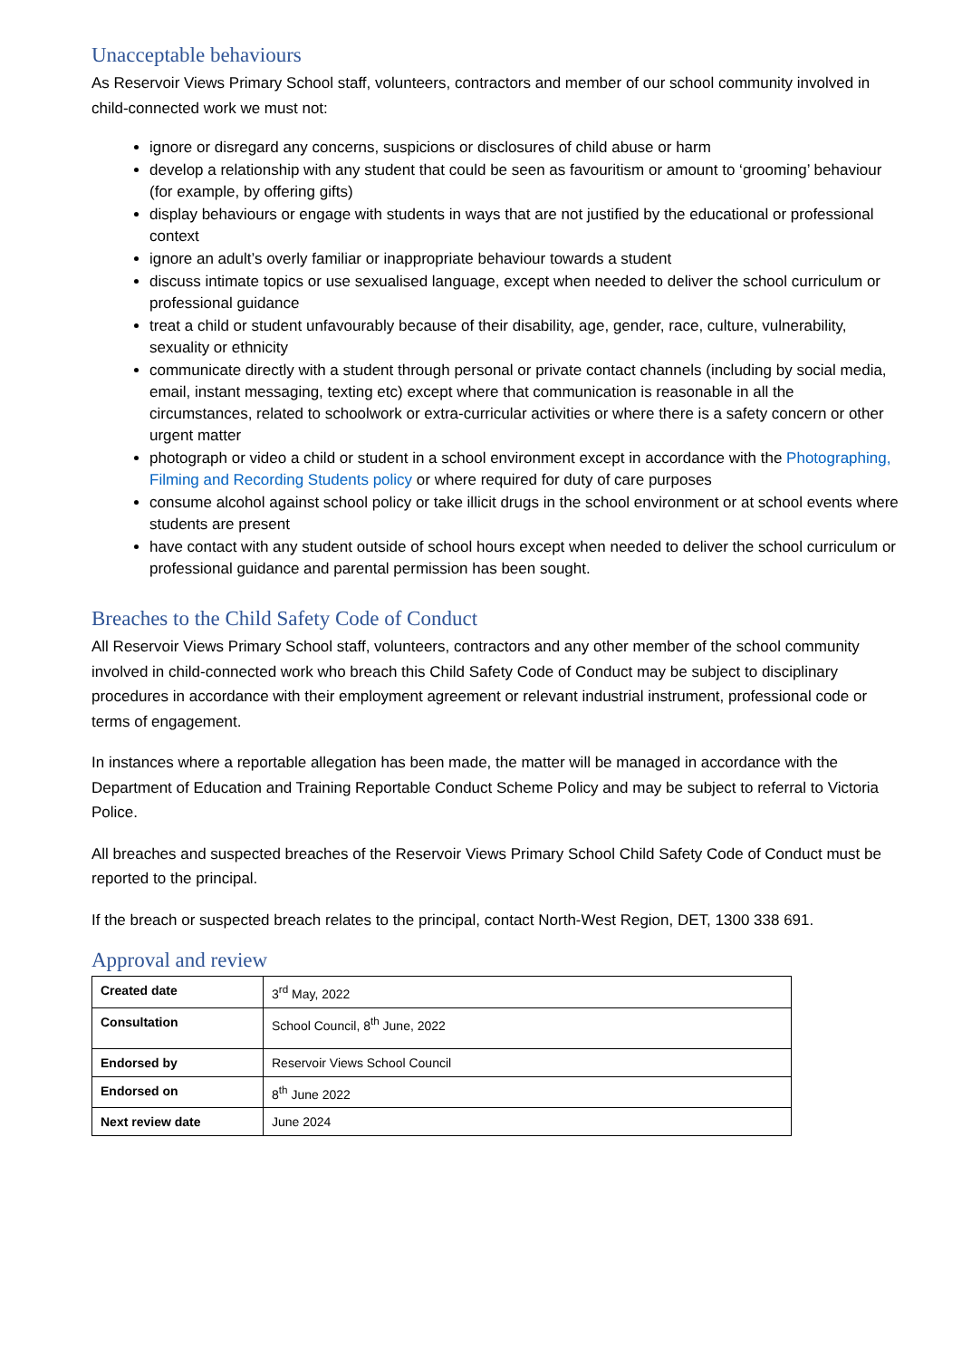Unacceptable behaviours
As Reservoir Views Primary School staff, volunteers, contractors and member of our school community involved in child-connected work we must not:
ignore or disregard any concerns, suspicions or disclosures of child abuse or harm
develop a relationship with any student that could be seen as favouritism or amount to ‘grooming’ behaviour (for example, by offering gifts)
display behaviours or engage with students in ways that are not justified by the educational or professional context
ignore an adult’s overly familiar or inappropriate behaviour towards a student
discuss intimate topics or use sexualised language, except when needed to deliver the school curriculum or professional guidance
treat a child or student unfavourably because of their disability, age, gender, race, culture, vulnerability, sexuality or ethnicity
communicate directly with a student through personal or private contact channels (including by social media, email, instant messaging, texting etc) except where that communication is reasonable in all the circumstances, related to schoolwork or extra-curricular activities or where there is a safety concern or other urgent matter
photograph or video a child or student in a school environment except in accordance with the Photographing, Filming and Recording Students policy or where required for duty of care purposes
consume alcohol against school policy or take illicit drugs in the school environment or at school events where students are present
have contact with any student outside of school hours except when needed to deliver the school curriculum or professional guidance and parental permission has been sought.
Breaches to the Child Safety Code of Conduct
All Reservoir Views Primary School staff, volunteers, contractors and any other member of the school community involved in child-connected work who breach this Child Safety Code of Conduct may be subject to disciplinary procedures in accordance with their employment agreement or relevant industrial instrument, professional code or terms of engagement.
In instances where a reportable allegation has been made, the matter will be managed in accordance with the Department of Education and Training Reportable Conduct Scheme Policy and may be subject to referral to Victoria Police.
All breaches and suspected breaches of the Reservoir Views Primary School Child Safety Code of Conduct must be reported to the principal.
If the breach or suspected breach relates to the principal, contact North-West Region, DET, 1300 338 691.
Approval and review
| Created date | 3<sup>rd</sup> May, 2022 |
| Consultation | School Council, 8<sup>th</sup> June, 2022 |
| Endorsed by | Reservoir Views School Council |
| Endorsed on | 8<sup>th</sup> June 2022 |
| Next review date | June 2024 |